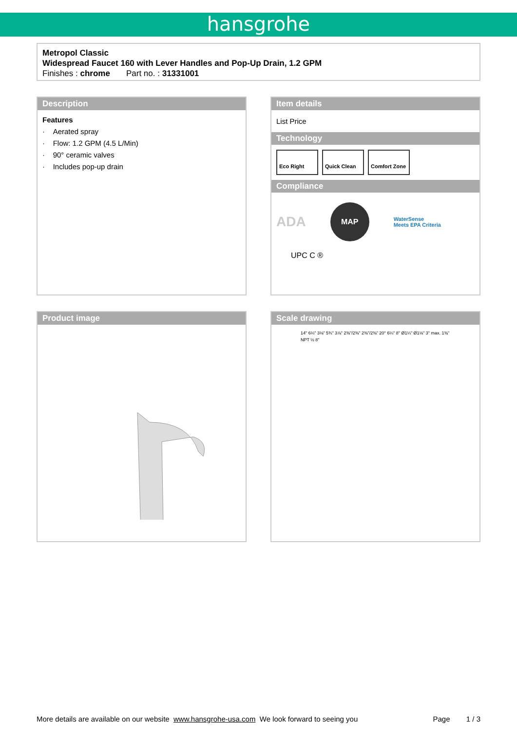hansgrohe
Metropol Classic
Widespread Faucet 160 with Lever Handles and Pop-Up Drain, 1.2 GPM
Finishes : chrome Part no. : 31331001
Description
Features
· Aerated spray
· Flow: 1.2 GPM (4.5 L/Min)
· 90° ceramic valves
· Includes pop-up drain
Item details
List Price
Technology
Eco Right Quick Clean Comfort Zone
Compliance
ADA MAP WaterSense
Meets EPA Criteria
UPC C ®
Product image Scale drawing
14" 6¼" 3⅛" 5¾" 3⅞" 2⅜"/2⅜" 2⅜"/2⅜" 20° 6¼" 8" Ø1¼" Ø1⅛" 3" max. 1⅜" NPT ½ 8"
More details are available on our website www.hansgrohe-usa.com We look forward to seeing you Page 1 / 3